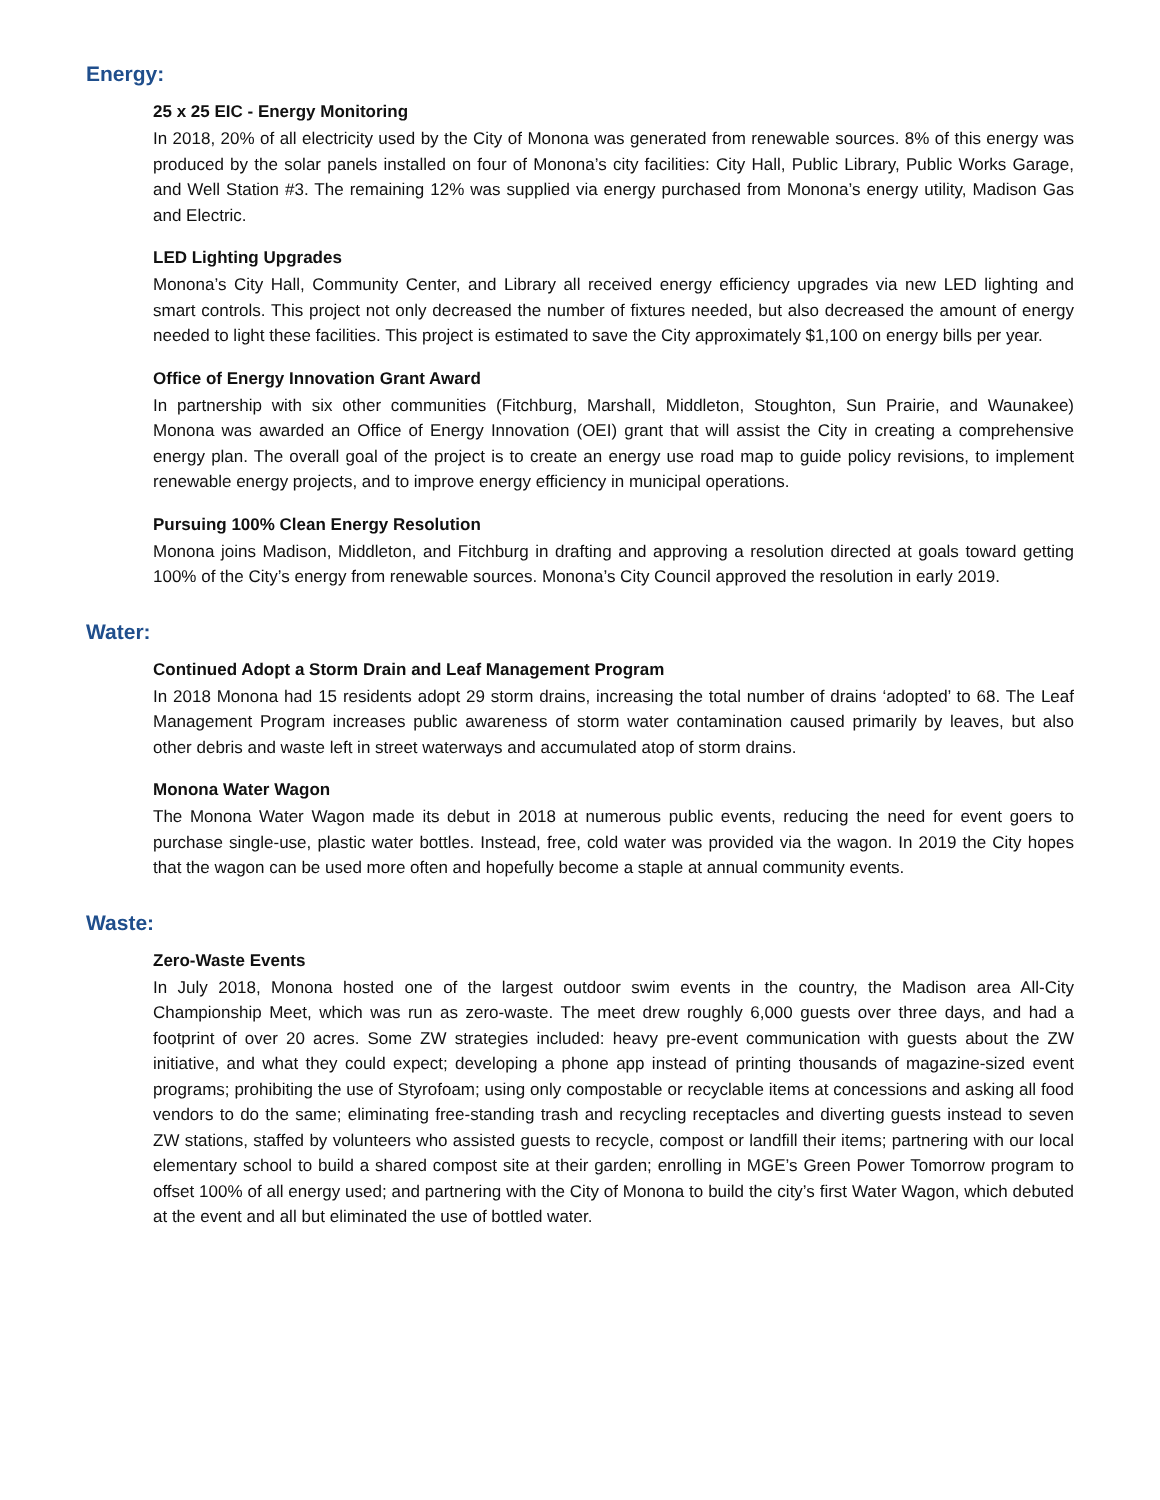Energy:
25 x 25 EIC - Energy Monitoring
In 2018, 20% of all electricity used by the City of Monona was generated from renewable sources. 8% of this energy was produced by the solar panels installed on four of Monona’s city facilities: City Hall, Public Library, Public Works Garage, and Well Station #3. The remaining 12% was supplied via energy purchased from Monona’s energy utility, Madison Gas and Electric.
LED Lighting Upgrades
Monona’s City Hall, Community Center, and Library all received energy efficiency upgrades via new LED lighting and smart controls. This project not only decreased the number of fixtures needed, but also decreased the amount of energy needed to light these facilities. This project is estimated to save the City approximately $1,100 on energy bills per year.
Office of Energy Innovation Grant Award
In partnership with six other communities (Fitchburg, Marshall, Middleton, Stoughton, Sun Prairie, and Waunakee) Monona was awarded an Office of Energy Innovation (OEI) grant that will assist the City in creating a comprehensive energy plan. The overall goal of the project is to create an energy use road map to guide policy revisions, to implement renewable energy projects, and to improve energy efficiency in municipal operations.
Pursuing 100% Clean Energy Resolution
Monona joins Madison, Middleton, and Fitchburg in drafting and approving a resolution directed at goals toward getting 100% of the City’s energy from renewable sources. Monona’s City Council approved the resolution in early 2019.
Water:
Continued Adopt a Storm Drain and Leaf Management Program
In 2018 Monona had 15 residents adopt 29 storm drains, increasing the total number of drains ‘adopted’ to 68. The Leaf Management Program increases public awareness of storm water contamination caused primarily by leaves, but also other debris and waste left in street waterways and accumulated atop of storm drains.
Monona Water Wagon
The Monona Water Wagon made its debut in 2018 at numerous public events, reducing the need for event goers to purchase single-use, plastic water bottles. Instead, free, cold water was provided via the wagon. In 2019 the City hopes that the wagon can be used more often and hopefully become a staple at annual community events.
Waste:
Zero-Waste Events
In July 2018, Monona hosted one of the largest outdoor swim events in the country, the Madison area All-City Championship Meet, which was run as zero-waste. The meet drew roughly 6,000 guests over three days, and had a footprint of over 20 acres. Some ZW strategies included: heavy pre-event communication with guests about the ZW initiative, and what they could expect; developing a phone app instead of printing thousands of magazine-sized event programs; prohibiting the use of Styrofoam; using only compostable or recyclable items at concessions and asking all food vendors to do the same; eliminating free-standing trash and recycling receptacles and diverting guests instead to seven ZW stations, staffed by volunteers who assisted guests to recycle, compost or landfill their items; partnering with our local elementary school to build a shared compost site at their garden; enrolling in MGE’s Green Power Tomorrow program to offset 100% of all energy used; and partnering with the City of Monona to build the city’s first Water Wagon, which debuted at the event and all but eliminated the use of bottled water.